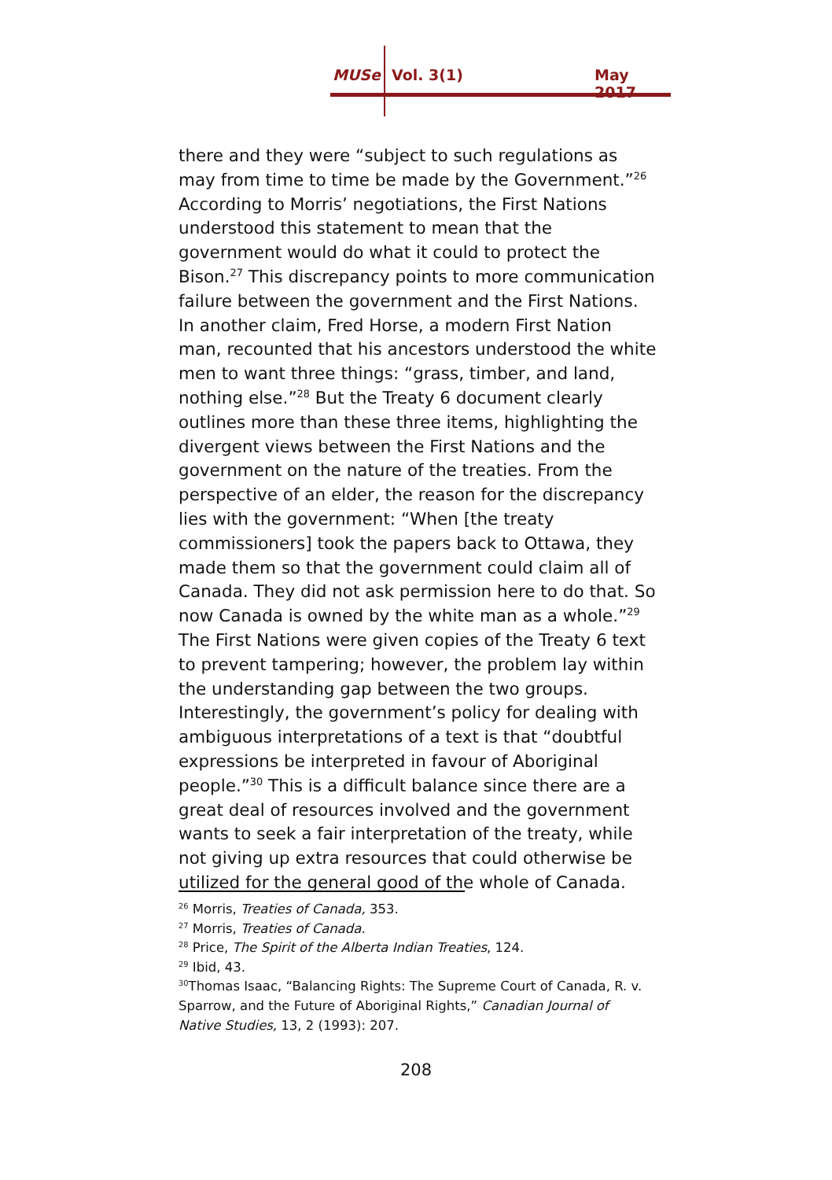MUSe Vol. 3(1) May 2017
there and they were “subject to such regulations as may from time to time be made by the Government.”<sup>26</sup> According to Morris’ negotiations, the First Nations understood this statement to mean that the government would do what it could to protect the Bison.<sup>27</sup> This discrepancy points to more communication failure between the government and the First Nations. In another claim, Fred Horse, a modern First Nation man, recounted that his ancestors understood the white men to want three things: “grass, timber, and land, nothing else.”<sup>28</sup> But the Treaty 6 document clearly outlines more than these three items, highlighting the divergent views between the First Nations and the government on the nature of the treaties. From the perspective of an elder, the reason for the discrepancy lies with the government: “When [the treaty commissioners] took the papers back to Ottawa, they made them so that the government could claim all of Canada. They did not ask permission here to do that. So now Canada is owned by the white man as a whole.”<sup>29</sup> The First Nations were given copies of the Treaty 6 text to prevent tampering; however, the problem lay within the understanding gap between the two groups. Interestingly, the government’s policy for dealing with ambiguous interpretations of a text is that “doubtful expressions be interpreted in favour of Aboriginal people.”<sup>30</sup> This is a difficult balance since there are a great deal of resources involved and the government wants to seek a fair interpretation of the treaty, while not giving up extra resources that could otherwise be utilized for the general good of the whole of Canada.
<sup>26</sup> Morris, Treaties of Canada, 353.
<sup>27</sup> Morris, Treaties of Canada.
<sup>28</sup> Price, The Spirit of the Alberta Indian Treaties, 124.
<sup>29</sup> Ibid, 43.
<sup>30</sup> Thomas Isaac, “Balancing Rights: The Supreme Court of Canada, R. v. Sparrow, and the Future of Aboriginal Rights,” Canadian Journal of Native Studies, 13, 2 (1993): 207.
208